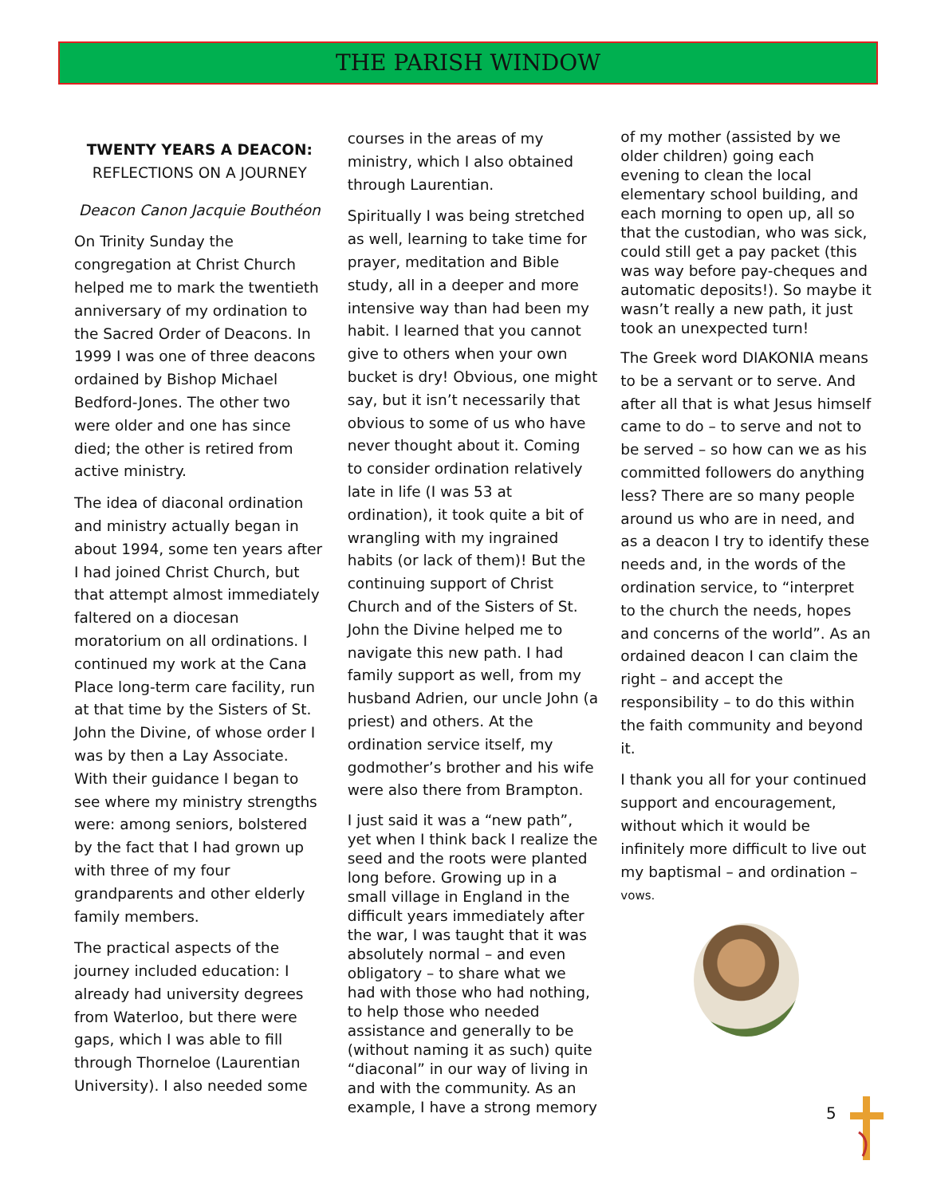THE PARISH WINDOW
TWENTY YEARS A DEACON:
REFLECTIONS ON A JOURNEY
Deacon Canon Jacquie Bouthéon
On Trinity Sunday the congregation at Christ Church helped me to mark the twentieth anniversary of my ordination to the Sacred Order of Deacons. In 1999 I was one of three deacons ordained by Bishop Michael Bedford-Jones. The other two were older and one has since died; the other is retired from active ministry.
The idea of diaconal ordination and ministry actually began in about 1994, some ten years after I had joined Christ Church, but that attempt almost immediately faltered on a diocesan moratorium on all ordinations. I continued my work at the Cana Place long-term care facility, run at that time by the Sisters of St. John the Divine, of whose order I was by then a Lay Associate. With their guidance I began to see where my ministry strengths were: among seniors, bolstered by the fact that I had grown up with three of my four grandparents and other elderly family members.
The practical aspects of the journey included education: I already had university degrees from Waterloo, but there were gaps, which I was able to fill through Thorneloe (Laurentian University). I also needed some
courses in the areas of my ministry, which I also obtained through Laurentian.
Spiritually I was being stretched as well, learning to take time for prayer, meditation and Bible study, all in a deeper and more intensive way than had been my habit. I learned that you cannot give to others when your own bucket is dry! Obvious, one might say, but it isn’t necessarily that obvious to some of us who have never thought about it. Coming to consider ordination relatively late in life (I was 53 at ordination), it took quite a bit of wrangling with my ingrained habits (or lack of them)! But the continuing support of Christ Church and of the Sisters of St. John the Divine helped me to navigate this new path. I had family support as well, from my husband Adrien, our uncle John (a priest) and others. At the ordination service itself, my godmother’s brother and his wife were also there from Brampton.
I just said it was a “new path”, yet when I think back I realize the seed and the roots were planted long before. Growing up in a small village in England in the difficult years immediately after the war, I was taught that it was absolutely normal – and even obligatory – to share what we had with those who had nothing, to help those who needed assistance and generally to be (without naming it as such) quite “diaconal” in our way of living in and with the community. As an example, I have a strong memory
of my mother (assisted by we older children) going each evening to clean the local elementary school building, and each morning to open up, all so that the custodian, who was sick, could still get a pay packet (this was way before pay-cheques and automatic deposits!). So maybe it wasn’t really a new path, it just took an unexpected turn!
The Greek word DIAKONIA means to be a servant or to serve. And after all that is what Jesus himself came to do – to serve and not to be served – so how can we as his committed followers do anything less? There are so many people around us who are in need, and as a deacon I try to identify these needs and, in the words of the ordination service, to “interpret to the church the needs, hopes and concerns of the world”. As an ordained deacon I can claim the right – and accept the responsibility – to do this within the faith community and beyond it.
I thank you all for your continued support and encouragement, without which it would be infinitely more difficult to live out my baptismal – and ordination – vows.
5